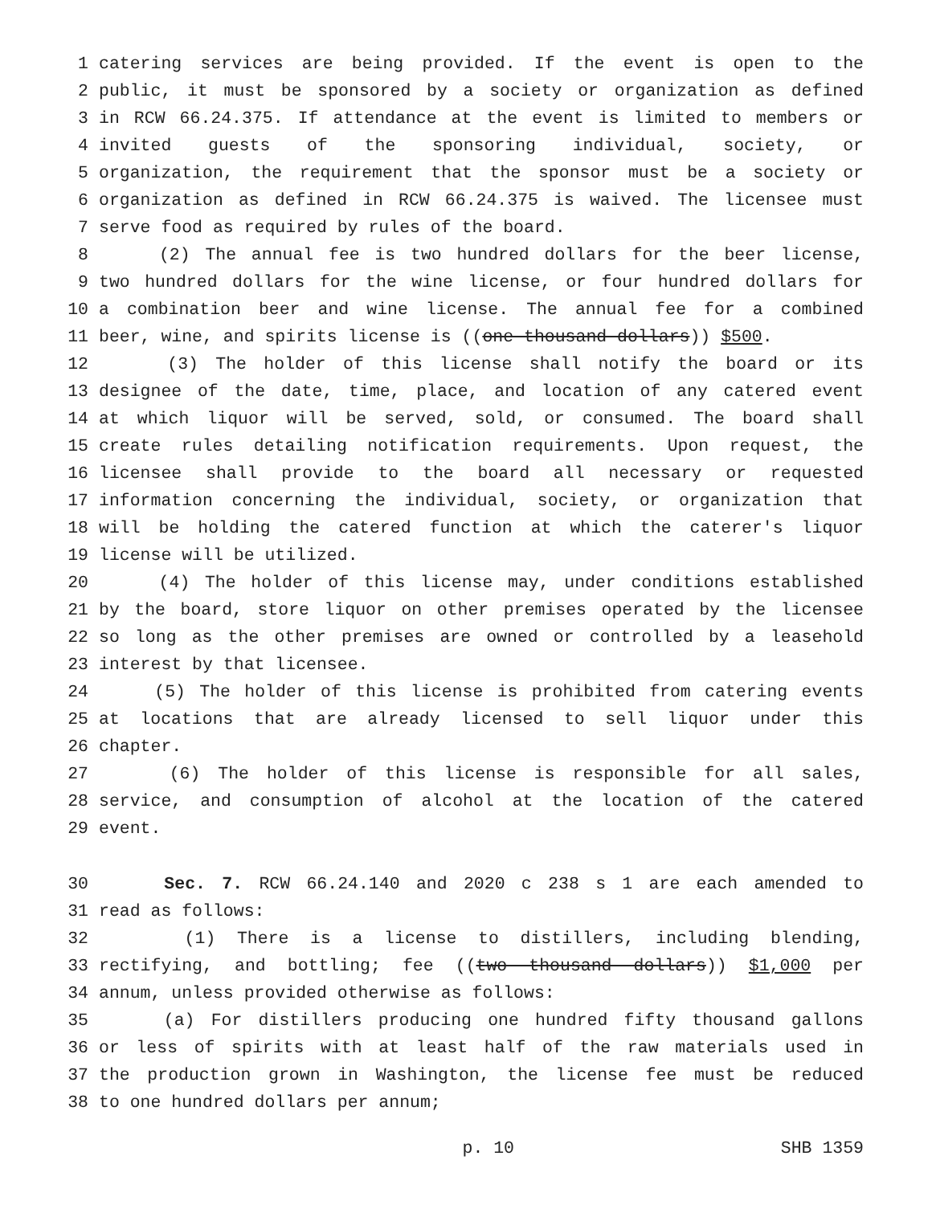1 catering services are being provided. If the event is open to the
2 public, it must be sponsored by a society or organization as defined
3 in RCW 66.24.375. If attendance at the event is limited to members or
4 invited guests of the sponsoring individual, society, or
5 organization, the requirement that the sponsor must be a society or
6 organization as defined in RCW 66.24.375 is waived. The licensee must
7 serve food as required by rules of the board.
8 (2) The annual fee is two hundred dollars for the beer license,
9 two hundred dollars for the wine license, or four hundred dollars for
10 a combination beer and wine license. The annual fee for a combined
11 beer, wine, and spirits license is ((one thousand dollars)) $500.
12 (3) The holder of this license shall notify the board or its
13 designee of the date, time, place, and location of any catered event
14 at which liquor will be served, sold, or consumed. The board shall
15 create rules detailing notification requirements. Upon request, the
16 licensee shall provide to the board all necessary or requested
17 information concerning the individual, society, or organization that
18 will be holding the catered function at which the caterer's liquor
19 license will be utilized.
20 (4) The holder of this license may, under conditions established
21 by the board, store liquor on other premises operated by the licensee
22 so long as the other premises are owned or controlled by a leasehold
23 interest by that licensee.
24 (5) The holder of this license is prohibited from catering events
25 at locations that are already licensed to sell liquor under this
26 chapter.
27 (6) The holder of this license is responsible for all sales,
28 service, and consumption of alcohol at the location of the catered
29 event.
30 Sec. 7. RCW 66.24.140 and 2020 c 238 s 1 are each amended to
31 read as follows:
32 (1) There is a license to distillers, including blending,
33 rectifying, and bottling; fee ((two thousand dollars)) $1,000 per
34 annum, unless provided otherwise as follows:
35 (a) For distillers producing one hundred fifty thousand gallons
36 or less of spirits with at least half of the raw materials used in
37 the production grown in Washington, the license fee must be reduced
38 to one hundred dollars per annum;
p. 10 SHB 1359